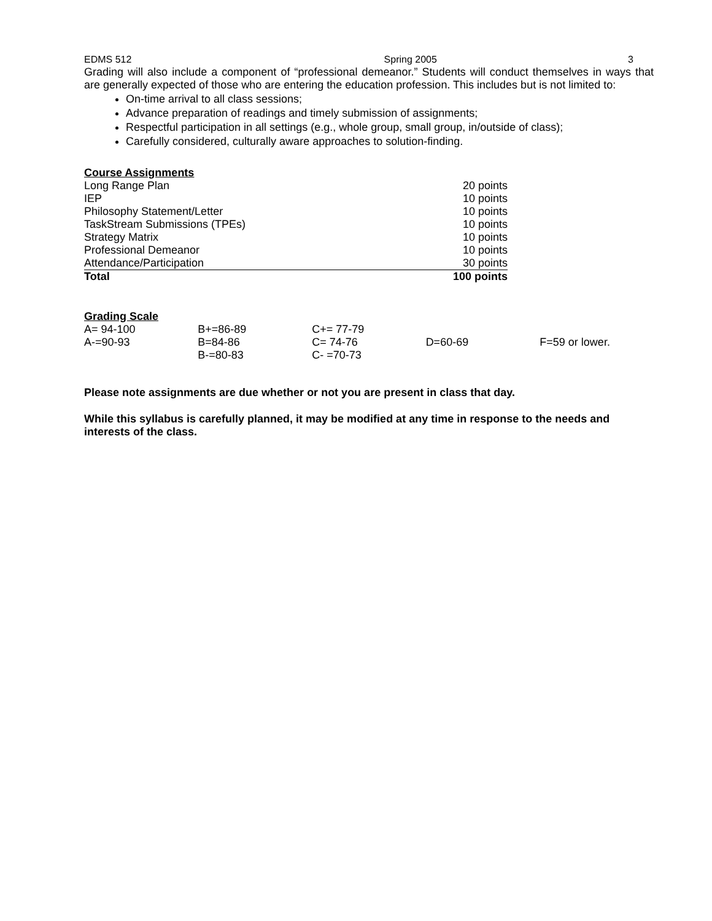EDMS 512 Spring 2005 3
Grading will also include a component of “professional demeanor.” Students will conduct themselves in ways that are generally expected of those who are entering the education profession. This includes but is not limited to:
On-time arrival to all class sessions;
Advance preparation of readings and timely submission of assignments;
Respectful participation in all settings (e.g., whole group, small group, in/outside of class);
Carefully considered, culturally aware approaches to solution-finding.
Course Assignments
| Long Range Plan | 20 points |
| IEP | 10 points |
| Philosophy Statement/Letter | 10 points |
| TaskStream Submissions (TPEs) | 10 points |
| Strategy Matrix | 10 points |
| Professional Demeanor | 10 points |
| Attendance/Participation | 30 points |
| Total | 100 points |
Grading Scale
| A= 94-100 | B+=86-89 | C+= 77-79 | | |
| A-=90-93 | B=84-86 | C= 74-76 | D=60-69 | F=59 or lower. |
| | B-=80-83 | C- =70-73 | | |
Please note assignments are due whether or not you are present in class that day.
While this syllabus is carefully planned, it may be modified at any time in response to the needs and interests of the class.